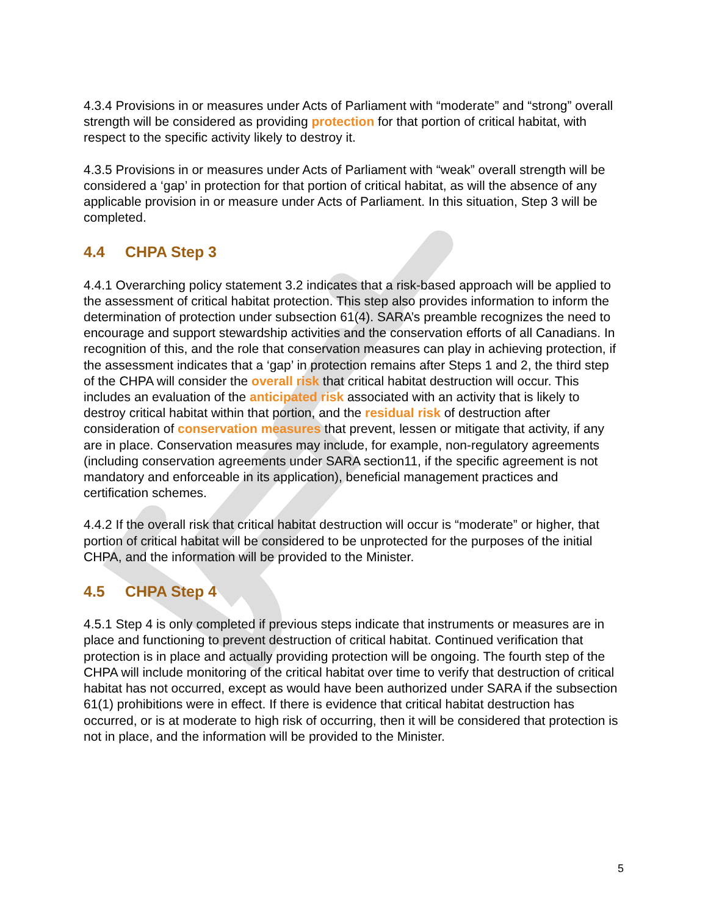4.3.4 Provisions in or measures under Acts of Parliament with “moderate” and “strong” overall strength will be considered as providing protection for that portion of critical habitat, with respect to the specific activity likely to destroy it.
4.3.5 Provisions in or measures under Acts of Parliament with “weak” overall strength will be considered a ‘gap’ in protection for that portion of critical habitat, as will the absence of any applicable provision in or measure under Acts of Parliament. In this situation, Step 3 will be completed.
4.4 CHPA Step 3
4.4.1 Overarching policy statement 3.2 indicates that a risk-based approach will be applied to the assessment of critical habitat protection. This step also provides information to inform the determination of protection under subsection 61(4). SARA’s preamble recognizes the need to encourage and support stewardship activities and the conservation efforts of all Canadians. In recognition of this, and the role that conservation measures can play in achieving protection, if the assessment indicates that a ‘gap’ in protection remains after Steps 1 and 2, the third step of the CHPA will consider the overall risk that critical habitat destruction will occur. This includes an evaluation of the anticipated risk associated with an activity that is likely to destroy critical habitat within that portion, and the residual risk of destruction after consideration of conservation measures that prevent, lessen or mitigate that activity, if any are in place. Conservation measures may include, for example, non-regulatory agreements (including conservation agreements under SARA section11, if the specific agreement is not mandatory and enforceable in its application), beneficial management practices and certification schemes.
4.4.2 If the overall risk that critical habitat destruction will occur is “moderate” or higher, that portion of critical habitat will be considered to be unprotected for the purposes of the initial CHPA, and the information will be provided to the Minister.
4.5 CHPA Step 4
4.5.1 Step 4 is only completed if previous steps indicate that instruments or measures are in place and functioning to prevent destruction of critical habitat. Continued verification that protection is in place and actually providing protection will be ongoing. The fourth step of the CHPA will include monitoring of the critical habitat over time to verify that destruction of critical habitat has not occurred, except as would have been authorized under SARA if the subsection 61(1) prohibitions were in effect. If there is evidence that critical habitat destruction has occurred, or is at moderate to high risk of occurring, then it will be considered that protection is not in place, and the information will be provided to the Minister.
5